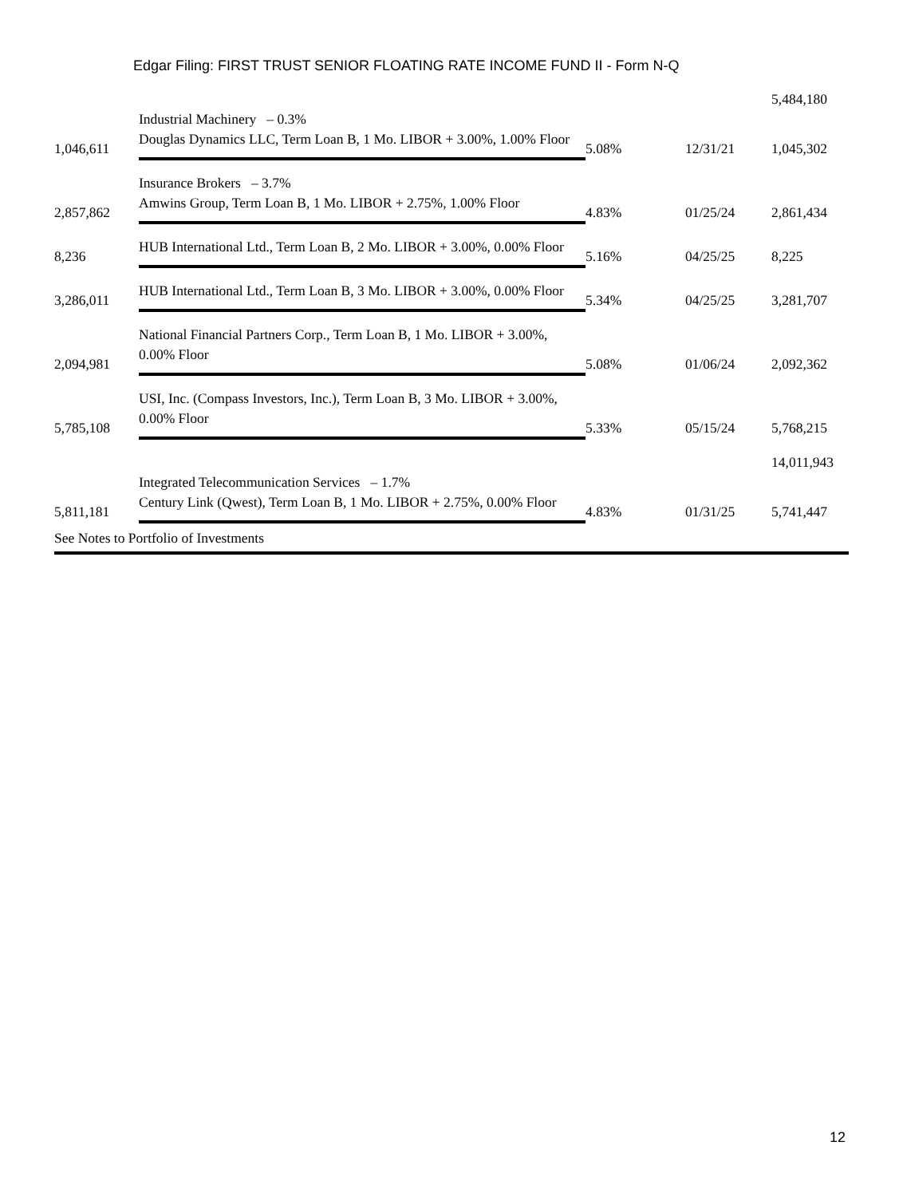Edgar Filing: FIRST TRUST SENIOR FLOATING RATE INCOME FUND II - Form N-Q
| | | | | 5,484,180 |
| 1,046,611 | Industrial Machinery – 0.3% Douglas Dynamics LLC, Term Loan B, 1 Mo. LIBOR + 3.00%, 1.00% Floor | 5.08% | 12/31/21 | 1,045,302 |
| 2,857,862 | Insurance Brokers – 3.7% Amwins Group, Term Loan B, 1 Mo. LIBOR + 2.75%, 1.00% Floor | 4.83% | 01/25/24 | 2,861,434 |
| 8,236 | HUB International Ltd., Term Loan B, 2 Mo. LIBOR + 3.00%, 0.00% Floor | 5.16% | 04/25/25 | 8,225 |
| 3,286,011 | HUB International Ltd., Term Loan B, 3 Mo. LIBOR + 3.00%, 0.00% Floor | 5.34% | 04/25/25 | 3,281,707 |
| 2,094,981 | National Financial Partners Corp., Term Loan B, 1 Mo. LIBOR + 3.00%, 0.00% Floor | 5.08% | 01/06/24 | 2,092,362 |
| 5,785,108 | USI, Inc. (Compass Investors, Inc.), Term Loan B, 3 Mo. LIBOR + 3.00%, 0.00% Floor | 5.33% | 05/15/24 | 5,768,215 |
| | | | | 14,011,943 |
| 5,811,181 | Integrated Telecommunication Services – 1.7% Century Link (Qwest), Term Loan B, 1 Mo. LIBOR + 2.75%, 0.00% Floor | 4.83% | 01/31/25 | 5,741,447 |
See Notes to Portfolio of Investments
12